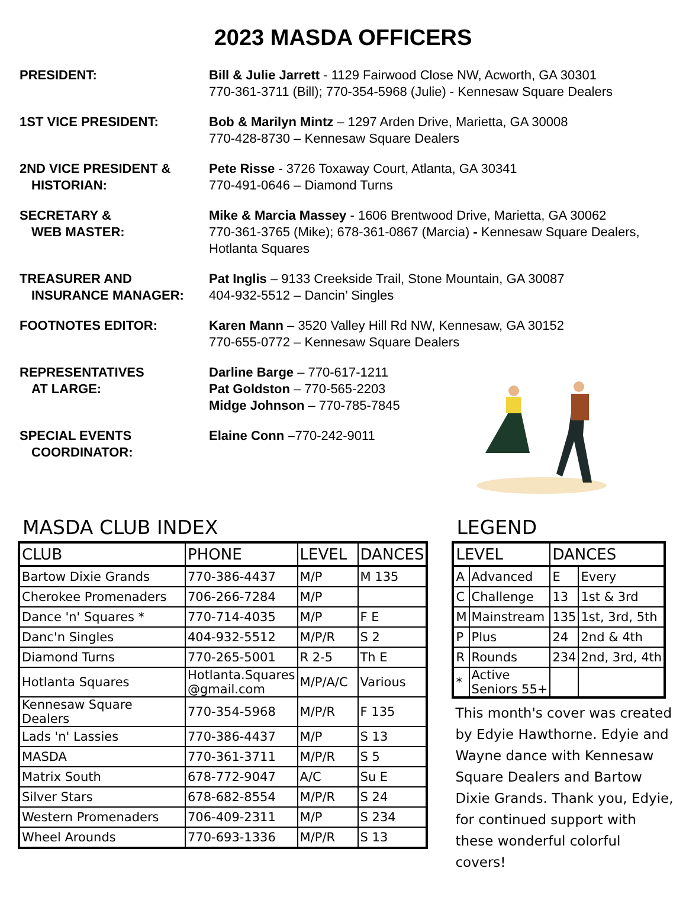2023 MASDA OFFICERS
PRESIDENT:
Bill & Julie Jarrett - 1129 Fairwood Close NW, Acworth, GA 30301
770-361-3711 (Bill); 770-354-5968 (Julie) - Kennesaw Square Dealers
1ST VICE PRESIDENT:
Bob & Marilyn Mintz – 1297 Arden Drive, Marietta, GA 30008
770-428-8730 – Kennesaw Square Dealers
2ND VICE PRESIDENT &
HISTORIAN:
Pete Risse - 3726 Toxaway Court, Atlanta, GA 30341
770-491-0646 – Diamond Turns
SECRETARY &
WEB MASTER:
Mike & Marcia Massey - 1606 Brentwood Drive, Marietta, GA 30062
770-361-3765 (Mike); 678-361-0867 (Marcia) - Kennesaw Square Dealers,
Hotlanta Squares
TREASURER AND
INSURANCE MANAGER:
Pat Inglis – 9133 Creekside Trail, Stone Mountain, GA 30087
404-932-5512 – Dancin’ Singles
FOOTNOTES EDITOR:
Karen Mann – 3520 Valley Hill Rd NW, Kennesaw, GA 30152
770-655-0772 – Kennesaw Square Dealers
REPRESENTATIVES
AT LARGE:
Darline Barge – 770-617-1211
Pat Goldston – 770-565-2203
Midge Johnson – 770-785-7845
SPECIAL EVENTS
COORDINATOR:
Elaine Conn –770-242-9011
MASDA CLUB INDEX
| CLUB | PHONE | LEVEL | DANCES |
| --- | --- | --- | --- |
| Bartow Dixie Grands | 770-386-4437 | M/P | M 135 |
| Cherokee Promenaders | 706-266-7284 | M/P | |
| Dance 'n' Squares * | 770-714-4035 | M/P | F E |
| Danc'n Singles | 404-932-5512 | M/P/R | S 2 |
| Diamond Turns | 770-265-5001 | R 2-5 | Th E |
| Hotlanta Squares | Hotlanta.Squares @gmail.com | M/P/A/C | Various |
| Kennesaw Square Dealers | 770-354-5968 | M/P/R | F 135 |
| Lads 'n' Lassies | 770-386-4437 | M/P | S 13 |
| MASDA | 770-361-3711 | M/P/R | S 5 |
| Matrix South | 678-772-9047 | A/C | Su E |
| Silver Stars | 678-682-8554 | M/P/R | S 24 |
| Western Promenaders | 706-409-2311 | M/P | S 234 |
| Wheel Arounds | 770-693-1336 | M/P/R | S 13 |
LEGEND
| LEVEL | | DANCES | |
| --- | --- | --- | --- |
| A | Advanced | E | Every |
| C | Challenge | 13 | 1st & 3rd |
| M | Mainstream | 135 | 1st, 3rd, 5th |
| P | Plus | 24 | 2nd & 4th |
| R | Rounds | 234 | 2nd, 3rd, 4th |
| * | Active Seniors 55+ | | |
This month's cover was created by Edyie Hawthorne. Edyie and Wayne dance with Kennesaw Square Dealers and Bartow Dixie Grands. Thank you, Edyie, for continued support with these wonderful colorful covers!